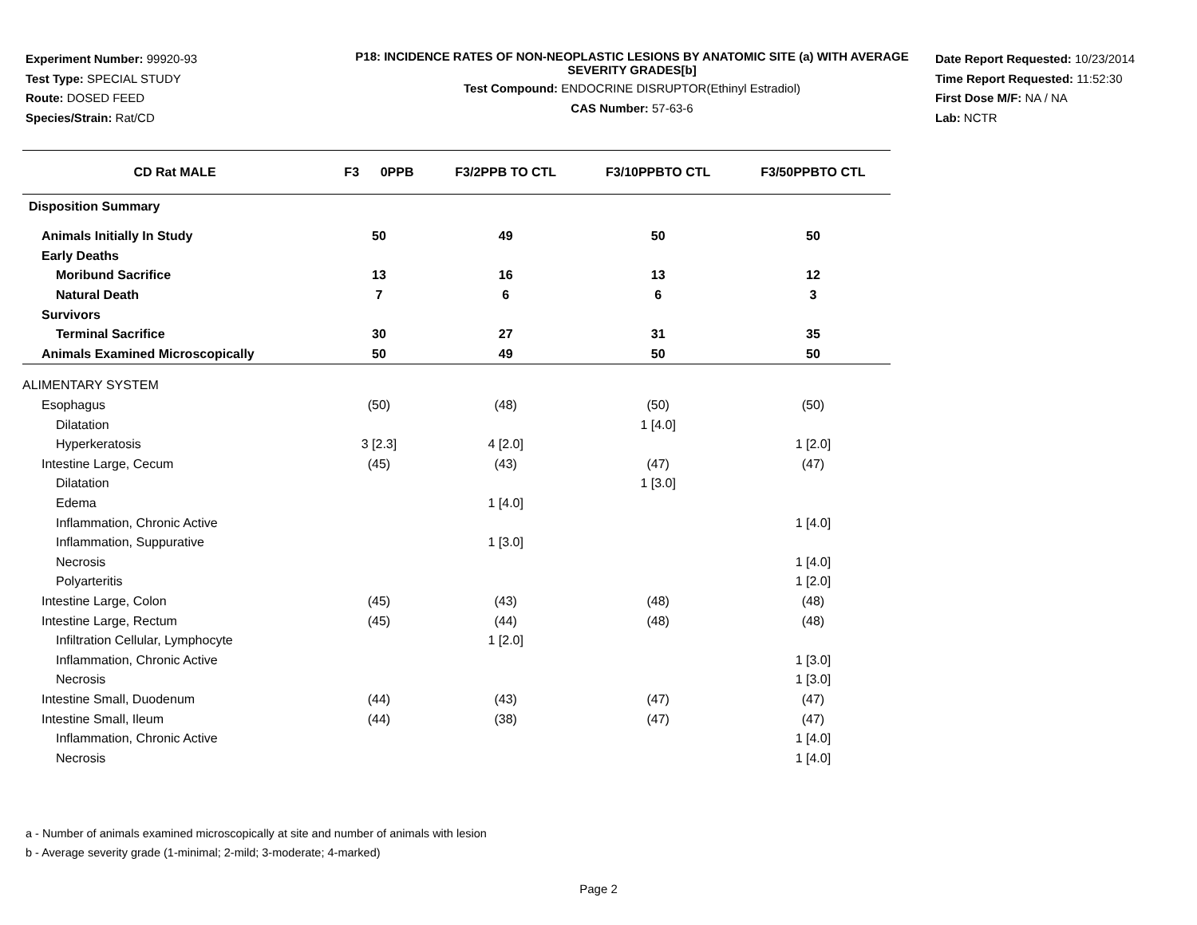Experiment Number: 99920-93
Test Type: SPECIAL STUDY
Route: DOSED FEED
Species/Strain: Rat/CD
P18: INCIDENCE RATES OF NON-NEOPLASTIC LESIONS BY ANATOMIC SITE (a) WITH AVERAGE SEVERITY GRADES[b]
Test Compound: ENDOCRINE DISRUPTOR(Ethinyl Estradiol)
CAS Number: 57-63-6
Date Report Requested: 10/23/2014
Time Report Requested: 11:52:30
First Dose M/F: NA / NA
Lab: NCTR
| CD Rat MALE | F3 0PPB | F3/2PPB TO CTL | F3/10PPBTO CTL | F3/50PPBTO CTL |
| --- | --- | --- | --- | --- |
| Disposition Summary | | | | |
| Animals Initially In Study | 50 | 49 | 50 | 50 |
| Early Deaths | | | | |
| Moribund Sacrifice | 13 | 16 | 13 | 12 |
| Natural Death | 7 | 6 | 6 | 3 |
| Survivors | | | | |
| Terminal Sacrifice | 30 | 27 | 31 | 35 |
| Animals Examined Microscopically | 50 | 49 | 50 | 50 |
| ALIMENTARY SYSTEM | | | | |
| Esophagus | (50) | (48) | (50) | (50) |
| Dilatation | | | 1 [4.0] | |
| Hyperkeratosis | 3 [2.3] | 4 [2.0] | | 1 [2.0] |
| Intestine Large, Cecum | (45) | (43) | (47) | (47) |
| Dilatation | | | 1 [3.0] | |
| Edema | | 1 [4.0] | | |
| Inflammation, Chronic Active | | | | 1 [4.0] |
| Inflammation, Suppurative | | 1 [3.0] | | |
| Necrosis | | | | 1 [4.0] |
| Polyarteritis | | | | 1 [2.0] |
| Intestine Large, Colon | (45) | (43) | (48) | (48) |
| Intestine Large, Rectum | (45) | (44) | (48) | (48) |
| Infiltration Cellular, Lymphocyte | | 1 [2.0] | | |
| Inflammation, Chronic Active | | | | 1 [3.0] |
| Necrosis | | | | 1 [3.0] |
| Intestine Small, Duodenum | (44) | (43) | (47) | (47) |
| Intestine Small, Ileum | (44) | (38) | (47) | (47) |
| Inflammation, Chronic Active | | | | 1 [4.0] |
| Necrosis | | | | 1 [4.0] |
a - Number of animals examined microscopically at site and number of animals with lesion
b - Average severity grade (1-minimal; 2-mild; 3-moderate; 4-marked)
Page 2